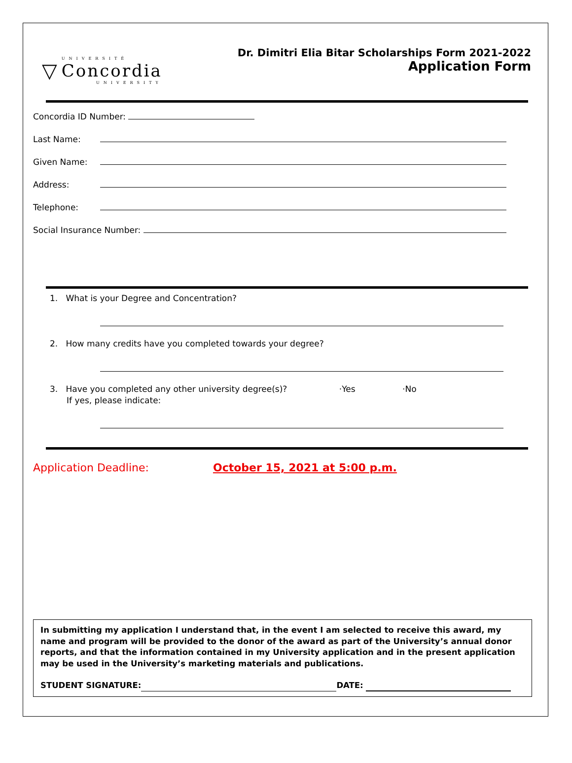▽
UNIVERSITÉ
Concordia
UNIVERSITY
Dr. Dimitri Elia Bitar Scholarships Form 2021-2022
Application Form
Concordia ID Number:
Last Name:
Given Name:
Address:
Telephone:
Social Insurance Number:
1. What is your Degree and Concentration?
2. How many credits have you completed towards your degree?
3. Have you completed any other university degree(s)? ·Yes ·No
If yes, please indicate:
Application Deadline: October 15, 2021 at 5:00 p.m.
In submitting my application I understand that, in the event I am selected to receive this award, my name and program will be provided to the donor of the award as part of the University’s annual donor reports, and that the information contained in my University application and in the present application may be used in the University’s marketing materials and publications.
STUDENT SIGNATURE: DATE: